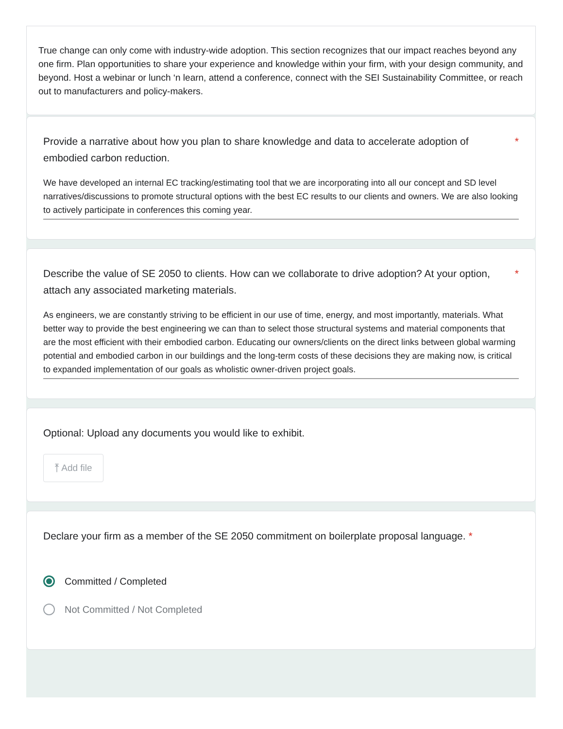True change can only come with industry-wide adoption. This section recognizes that our impact reaches beyond any one firm. Plan opportunities to share your experience and knowledge within your firm, with your design community, and beyond. Host a webinar or lunch ‘n learn, attend a conference, connect with the SEI Sustainability Committee, or reach out to manufacturers and policy-makers.
Provide a narrative about how you plan to share knowledge and data to accelerate adoption of embodied carbon reduction. *
We have developed an internal EC tracking/estimating tool that we are incorporating into all our concept and SD level narratives/discussions to promote structural options with the best EC results to our clients and owners. We are also looking to actively participate in conferences this coming year.
Describe the value of SE 2050 to clients. How can we collaborate to drive adoption? At your option, attach any associated marketing materials. *
As engineers, we are constantly striving to be efficient in our use of time, energy, and most importantly, materials. What better way to provide the best engineering we can than to select those structural systems and material components that are the most efficient with their embodied carbon. Educating our owners/clients on the direct links between global warming potential and embodied carbon in our buildings and the long-term costs of these decisions they are making now, is critical to expanded implementation of our goals as wholistic owner-driven project goals.
Optional: Upload any documents you would like to exhibit.
⤒ Add file
Declare your firm as a member of the SE 2050 commitment on boilerplate proposal language. *
Committed / Completed
Not Committed / Not Completed